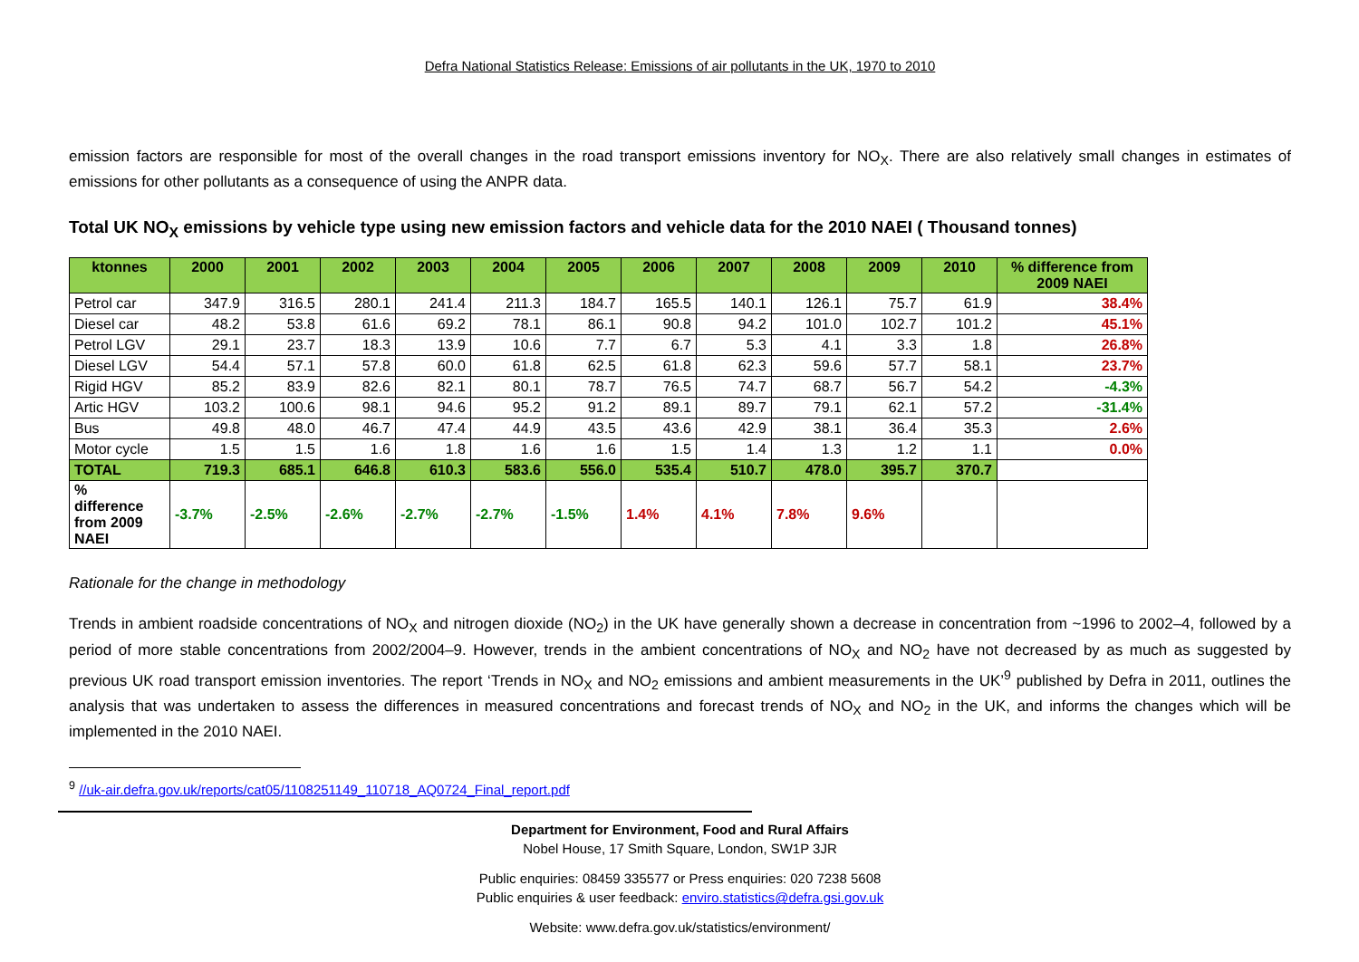Defra National Statistics Release: Emissions of air pollutants in the UK, 1970 to 2010
emission factors are responsible for most of the overall changes in the road transport emissions inventory for NO<sub>X</sub>. There are also relatively small changes in estimates of emissions for other pollutants as a consequence of using the ANPR data.
Total UK NO<sub>X</sub> emissions by vehicle type using new emission factors and vehicle data for the 2010 NAEI ( Thousand tonnes)
| ktonnes | 2000 | 2001 | 2002 | 2003 | 2004 | 2005 | 2006 | 2007 | 2008 | 2009 | 2010 | % difference from 2009 NAEI |
| --- | --- | --- | --- | --- | --- | --- | --- | --- | --- | --- | --- | --- |
| Petrol car | 347.9 | 316.5 | 280.1 | 241.4 | 211.3 | 184.7 | 165.5 | 140.1 | 126.1 | 75.7 | 61.9 | 38.4% |
| Diesel car | 48.2 | 53.8 | 61.6 | 69.2 | 78.1 | 86.1 | 90.8 | 94.2 | 101.0 | 102.7 | 101.2 | 45.1% |
| Petrol LGV | 29.1 | 23.7 | 18.3 | 13.9 | 10.6 | 7.7 | 6.7 | 5.3 | 4.1 | 3.3 | 1.8 | 26.8% |
| Diesel LGV | 54.4 | 57.1 | 57.8 | 60.0 | 61.8 | 62.5 | 61.8 | 62.3 | 59.6 | 57.7 | 58.1 | 23.7% |
| Rigid HGV | 85.2 | 83.9 | 82.6 | 82.1 | 80.1 | 78.7 | 76.5 | 74.7 | 68.7 | 56.7 | 54.2 | -4.3% |
| Artic HGV | 103.2 | 100.6 | 98.1 | 94.6 | 95.2 | 91.2 | 89.1 | 89.7 | 79.1 | 62.1 | 57.2 | -31.4% |
| Bus | 49.8 | 48.0 | 46.7 | 47.4 | 44.9 | 43.5 | 43.6 | 42.9 | 38.1 | 36.4 | 35.3 | 2.6% |
| Motor cycle | 1.5 | 1.5 | 1.6 | 1.8 | 1.6 | 1.6 | 1.5 | 1.4 | 1.3 | 1.2 | 1.1 | 0.0% |
| TOTAL | 719.3 | 685.1 | 646.8 | 610.3 | 583.6 | 556.0 | 535.4 | 510.7 | 478.0 | 395.7 | 370.7 | |
| % difference from 2009 NAEI | -3.7% | -2.5% | -2.6% | -2.7% | -2.7% | -1.5% | 1.4% | 4.1% | 7.8% | 9.6% | | |
Rationale for the change in methodology
Trends in ambient roadside concentrations of NO<sub>X</sub> and nitrogen dioxide (NO<sub>2</sub>) in the UK have generally shown a decrease in concentration from ~1996 to 2002–4, followed by a period of more stable concentrations from 2002/2004–9. However, trends in the ambient concentrations of NO<sub>X</sub> and NO<sub>2</sub> have not decreased by as much as suggested by previous UK road transport emission inventories. The report ‘Trends in NO<sub>X</sub> and NO<sub>2</sub> emissions and ambient measurements in the UK’<sup>9</sup> published by Defra in 2011, outlines the analysis that was undertaken to assess the differences in measured concentrations and forecast trends of NO<sub>X</sub> and NO<sub>2</sub> in the UK, and informs the changes which will be implemented in the 2010 NAEI.
<sup>9</sup> //uk-air.defra.gov.uk/reports/cat05/1108251149_110718_AQ0724_Final_report.pdf
Department for Environment, Food and Rural Affairs
Nobel House, 17 Smith Square, London, SW1P 3JR
Public enquiries: 08459 335577 or Press enquiries: 020 7238 5608
Public enquiries & user feedback: enviro.statistics@defra.gsi.gov.uk
Website: www.defra.gov.uk/statistics/environment/